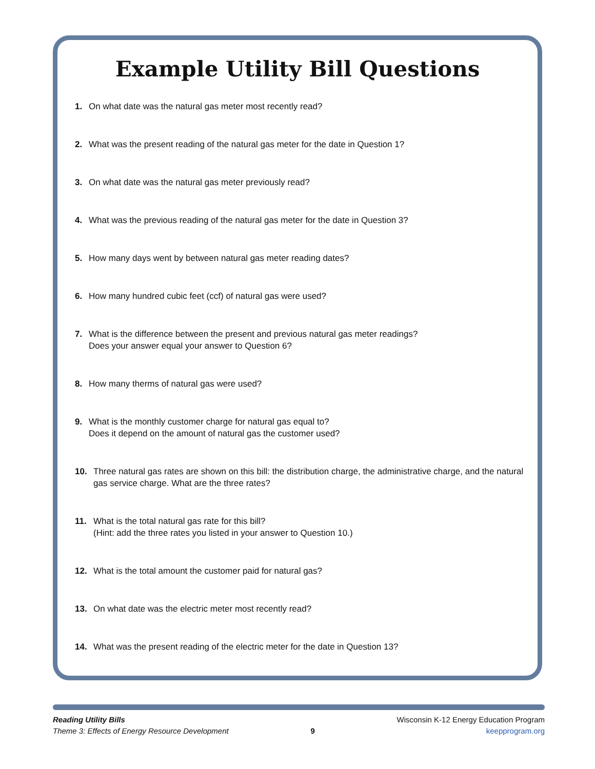Example Utility Bill Questions
1. On what date was the natural gas meter most recently read?
2. What was the present reading of the natural gas meter for the date in Question 1?
3. On what date was the natural gas meter previously read?
4. What was the previous reading of the natural gas meter for the date in Question 3?
5. How many days went by between natural gas meter reading dates?
6. How many hundred cubic feet (ccf) of natural gas were used?
7. What is the difference between the present and previous natural gas meter readings?
Does your answer equal your answer to Question 6?
8. How many therms of natural gas were used?
9. What is the monthly customer charge for natural gas equal to?
Does it depend on the amount of natural gas the customer used?
10. Three natural gas rates are shown on this bill: the distribution charge, the administrative charge, and the natural gas service charge. What are the three rates?
11. What is the total natural gas rate for this bill?
(Hint: add the three rates you listed in your answer to Question 10.)
12. What is the total amount the customer paid for natural gas?
13. On what date was the electric meter most recently read?
14. What was the present reading of the electric meter for the date in Question 13?
Reading Utility Bills
Theme 3: Effects of Energy Resource Development
9
Wisconsin K-12 Energy Education Program
keepprogram.org